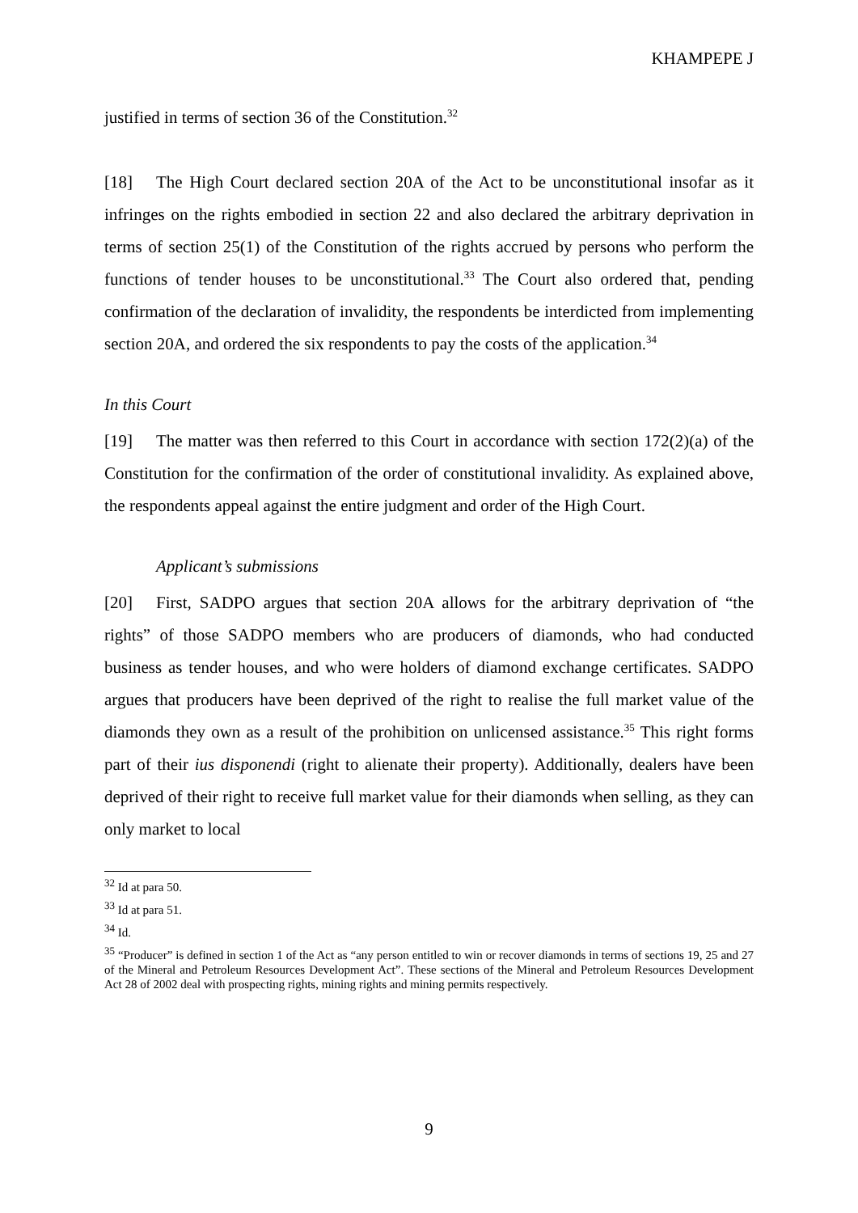KHAMPEPE J
justified in terms of section 36 of the Constitution.<sup>32</sup>
[18] The High Court declared section 20A of the Act to be unconstitutional insofar as it infringes on the rights embodied in section 22 and also declared the arbitrary deprivation in terms of section 25(1) of the Constitution of the rights accrued by persons who perform the functions of tender houses to be unconstitutional.<sup>33</sup> The Court also ordered that, pending confirmation of the declaration of invalidity, the respondents be interdicted from implementing section 20A, and ordered the six respondents to pay the costs of the application.<sup>34</sup>
In this Court
[19] The matter was then referred to this Court in accordance with section 172(2)(a) of the Constitution for the confirmation of the order of constitutional invalidity. As explained above, the respondents appeal against the entire judgment and order of the High Court.
Applicant’s submissions
[20] First, SADPO argues that section 20A allows for the arbitrary deprivation of “the rights” of those SADPO members who are producers of diamonds, who had conducted business as tender houses, and who were holders of diamond exchange certificates. SADPO argues that producers have been deprived of the right to realise the full market value of the diamonds they own as a result of the prohibition on unlicensed assistance.<sup>35</sup> This right forms part of their ius disponendi (right to alienate their property). Additionally, dealers have been deprived of their right to receive full market value for their diamonds when selling, as they can only market to local
<sup>32</sup> Id at para 50.
<sup>33</sup> Id at para 51.
<sup>34</sup> Id.
<sup>35</sup> “Producer” is defined in section 1 of the Act as “any person entitled to win or recover diamonds in terms of sections 19, 25 and 27 of the Mineral and Petroleum Resources Development Act”. These sections of the Mineral and Petroleum Resources Development Act 28 of 2002 deal with prospecting rights, mining rights and mining permits respectively.
9